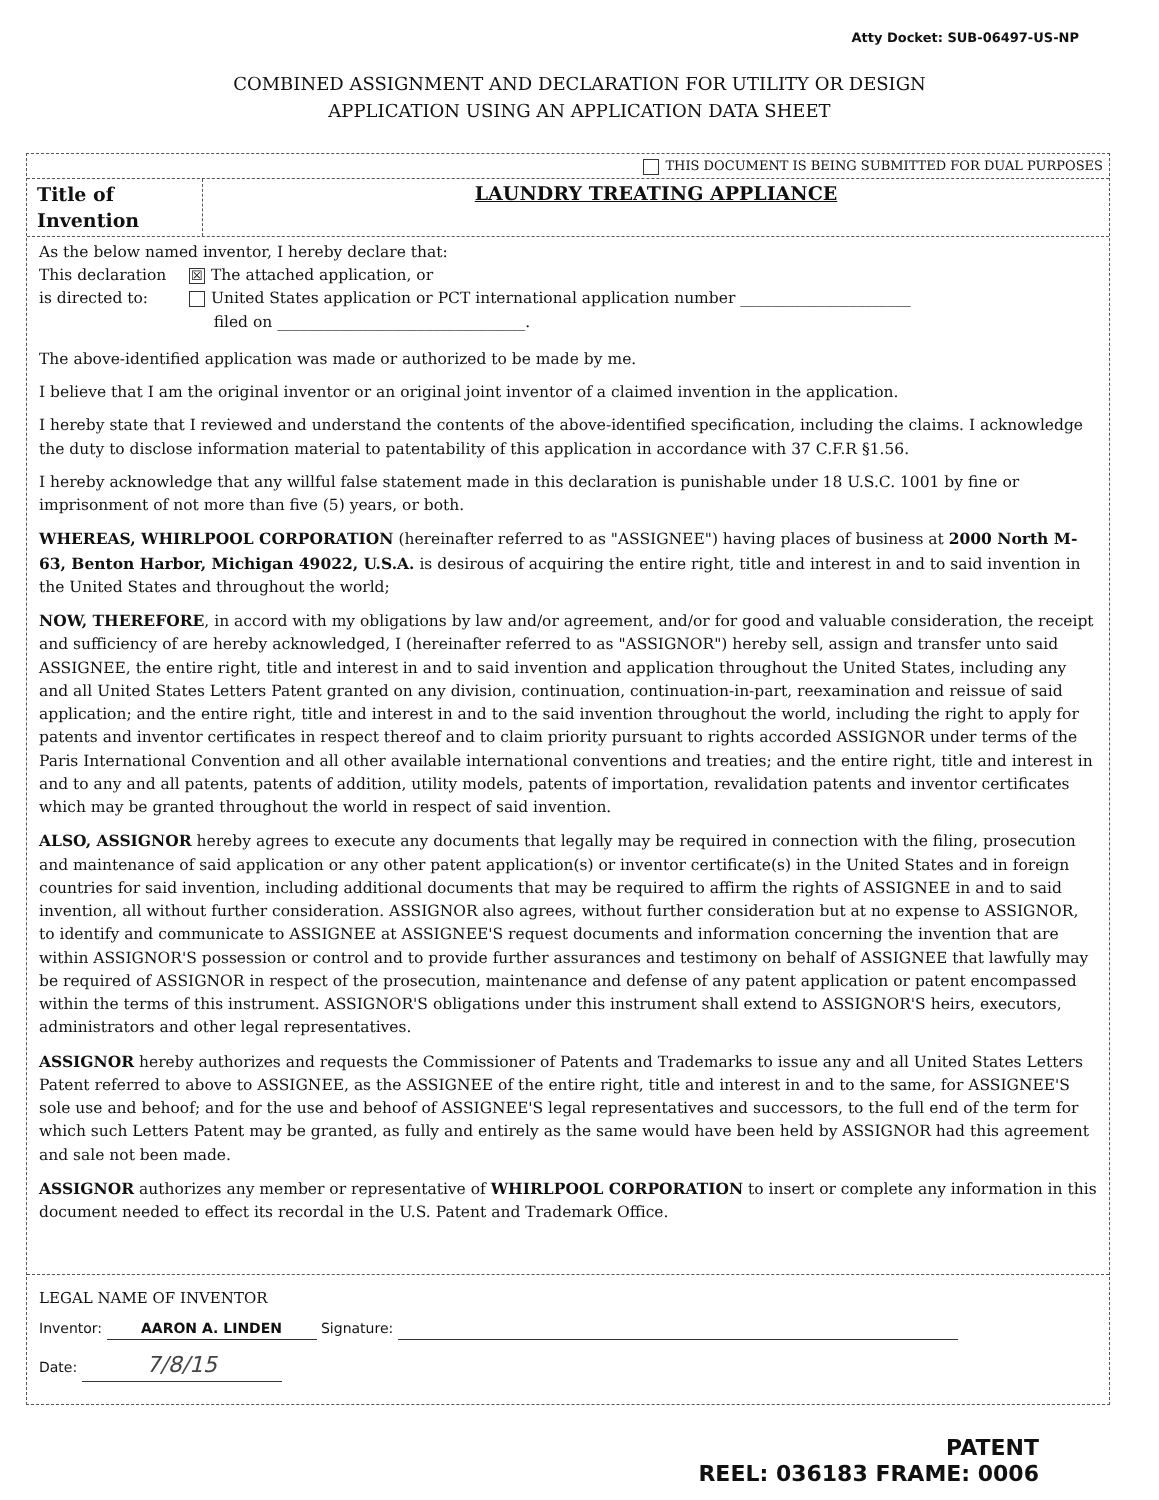Atty Docket: SUB-06497-US-NP
COMBINED ASSIGNMENT AND DECLARATION FOR UTILITY OR DESIGN
APPLICATION USING AN APPLICATION DATA SHEET
THIS DOCUMENT IS BEING SUBMITTED FOR DUAL PURPOSES
Title of Invention
LAUNDRY TREATING APPLIANCE
As the below named inventor, I hereby declare that:
This declaration
is directed to:
☒ The attached application, or
United States application or PCT international application number ______________________
filed on ________________________________.
The above-identified application was made or authorized to be made by me.
I believe that I am the original inventor or an original joint inventor of a claimed invention in the application.
I hereby state that I reviewed and understand the contents of the above-identified specification, including the claims. I acknowledge the duty to disclose information material to patentability of this application in accordance with 37 C.F.R §1.56.
I hereby acknowledge that any willful false statement made in this declaration is punishable under 18 U.S.C. 1001 by fine or imprisonment of not more than five (5) years, or both.
WHEREAS, WHIRLPOOL CORPORATION (hereinafter referred to as "ASSIGNEE") having places of business at 2000 North M-63, Benton Harbor, Michigan 49022, U.S.A. is desirous of acquiring the entire right, title and interest in and to said invention in the United States and throughout the world;
NOW, THEREFORE, in accord with my obligations by law and/or agreement, and/or for good and valuable consideration, the receipt and sufficiency of are hereby acknowledged, I (hereinafter referred to as "ASSIGNOR") hereby sell, assign and transfer unto said ASSIGNEE, the entire right, title and interest in and to said invention and application throughout the United States, including any and all United States Letters Patent granted on any division, continuation, continuation-in-part, reexamination and reissue of said application; and the entire right, title and interest in and to the said invention throughout the world, including the right to apply for patents and inventor certificates in respect thereof and to claim priority pursuant to rights accorded ASSIGNOR under terms of the Paris International Convention and all other available international conventions and treaties; and the entire right, title and interest in and to any and all patents, patents of addition, utility models, patents of importation, revalidation patents and inventor certificates which may be granted throughout the world in respect of said invention.
ALSO, ASSIGNOR hereby agrees to execute any documents that legally may be required in connection with the filing, prosecution and maintenance of said application or any other patent application(s) or inventor certificate(s) in the United States and in foreign countries for said invention, including additional documents that may be required to affirm the rights of ASSIGNEE in and to said invention, all without further consideration. ASSIGNOR also agrees, without further consideration but at no expense to ASSIGNOR, to identify and communicate to ASSIGNEE at ASSIGNEE'S request documents and information concerning the invention that are within ASSIGNOR'S possession or control and to provide further assurances and testimony on behalf of ASSIGNEE that lawfully may be required of ASSIGNOR in respect of the prosecution, maintenance and defense of any patent application or patent encompassed within the terms of this instrument. ASSIGNOR'S obligations under this instrument shall extend to ASSIGNOR'S heirs, executors, administrators and other legal representatives.
ASSIGNOR hereby authorizes and requests the Commissioner of Patents and Trademarks to issue any and all United States Letters Patent referred to above to ASSIGNEE, as the ASSIGNEE of the entire right, title and interest in and to the same, for ASSIGNEE'S sole use and behoof; and for the use and behoof of ASSIGNEE'S legal representatives and successors, to the full end of the term for which such Letters Patent may be granted, as fully and entirely as the same would have been held by ASSIGNOR had this agreement and sale not been made.
ASSIGNOR authorizes any member or representative of WHIRLPOOL CORPORATION to insert or complete any information in this document needed to effect its recordal in the U.S. Patent and Trademark Office.
LEGAL NAME OF INVENTOR
Inventor: AARON A. LINDEN Signature:
Date: 7/8/15
PATENT
REEL: 036183 FRAME: 0006